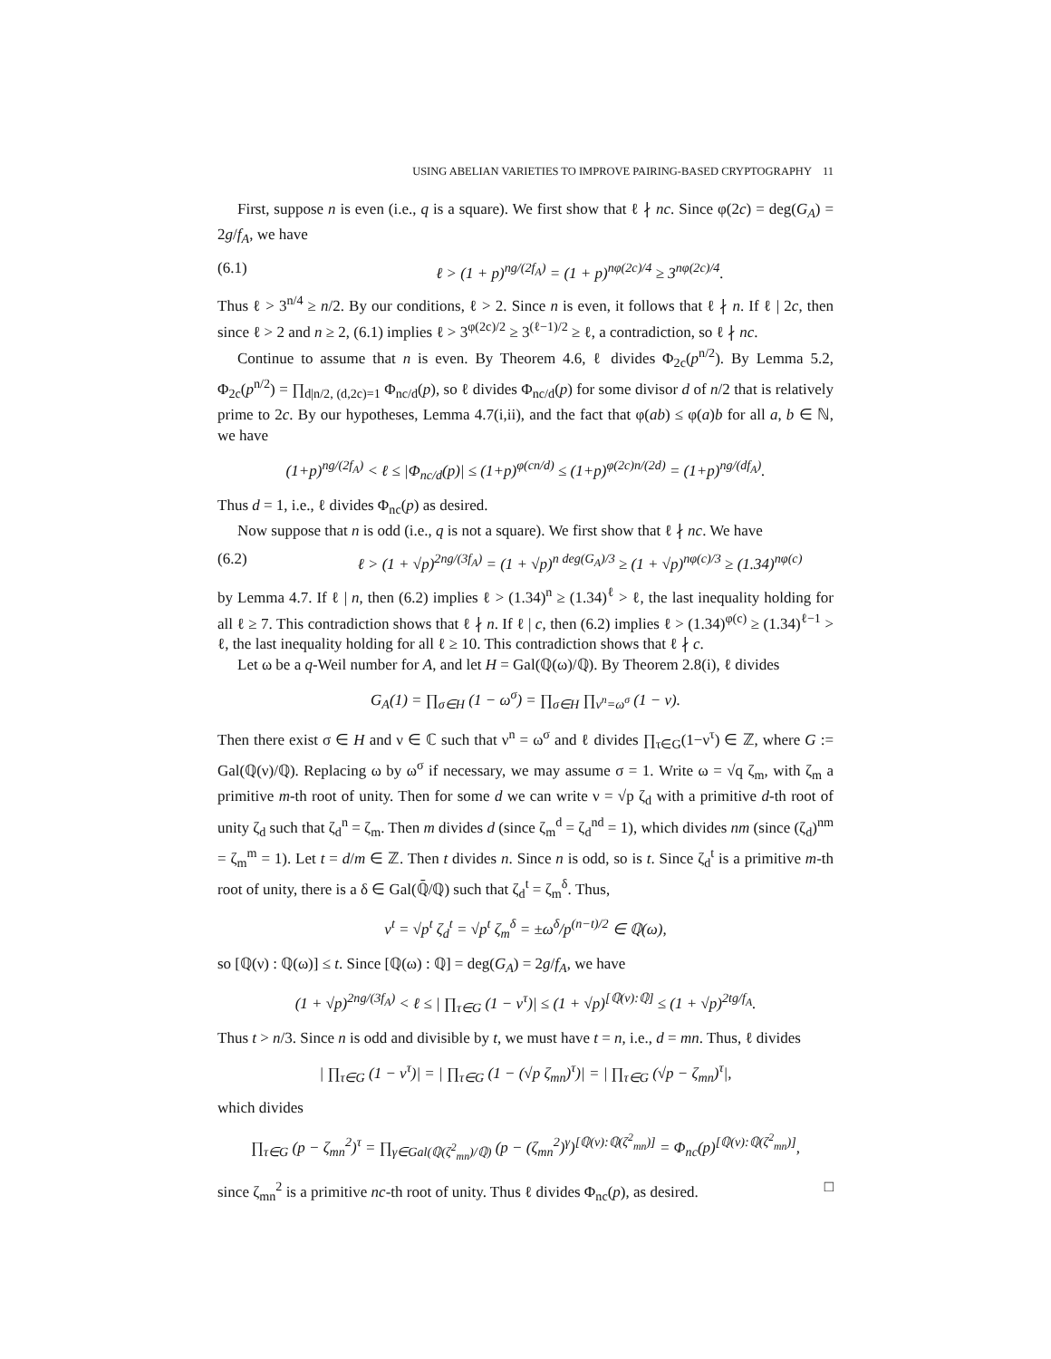USING ABELIAN VARIETIES TO IMPROVE PAIRING-BASED CRYPTOGRAPHY 11
First, suppose n is even (i.e., q is a square). We first show that ℓ ∤ nc. Since φ(2c) = deg(G<sub>A</sub>) = 2g/f<sub>A</sub>, we have
(6.1) ℓ > (1 + p)<sup>ng/(2f<sub>A</sub>)</sup> = (1 + p)<sup>nφ(2c)/4</sup> ≥ 3<sup>nφ(2c)/4</sup>.
Thus ℓ > 3<sup>n/4</sup> ≥ n/2. By our conditions, ℓ > 2. Since n is even, it follows that ℓ ∤ n. If ℓ | 2c, then since ℓ > 2 and n ≥ 2, (6.1) implies ℓ > 3<sup>φ(2c)/2</sup> ≥ 3<sup>(ℓ−1)/2</sup> ≥ ℓ, a contradiction, so ℓ ∤ nc.
Continue to assume that n is even. By Theorem 4.6, ℓ divides Φ<sub>2c</sub>(p<sup>n/2</sup>). By Lemma 5.2, Φ<sub>2c</sub>(p<sup>n/2</sup>) = ∏<sub>d|n/2, (d,2c)=1</sub> Φ<sub>nc/d</sub>(p), so ℓ divides Φ<sub>nc/d</sub>(p) for some divisor d of n/2 that is relatively prime to 2c. By our hypotheses, Lemma 4.7(i,ii), and the fact that φ(ab) ≤ φ(a)b for all a, b ∈ ℕ, we have
(1+p)<sup>ng/(2f<sub>A</sub>)</sup> < ℓ ≤ |Φ<sub>nc/d</sub>(p)| ≤ (1+p)<sup>φ(cn/d)</sup> ≤ (1+p)<sup>φ(2c)n/(2d)</sup> = (1+p)<sup>ng/(df<sub>A</sub>)</sup>.
Thus d = 1, i.e., ℓ divides Φ<sub>nc</sub>(p) as desired.
Now suppose that n is odd (i.e., q is not a square). We first show that ℓ ∤ nc. We have
(6.2) ℓ > (1 + √p)<sup>2ng/(3f<sub>A</sub>)</sup> = (1 + √p)<sup>n deg(G<sub>A</sub>)/3</sup> ≥ (1 + √p)<sup>nφ(c)/3</sup> ≥ (1.34)<sup>nφ(c)</sup>
by Lemma 4.7. If ℓ | n, then (6.2) implies ℓ > (1.34)<sup>n</sup> ≥ (1.34)<sup>ℓ</sup> > ℓ, the last inequality holding for all ℓ ≥ 7. This contradiction shows that ℓ ∤ n. If ℓ | c, then (6.2) implies ℓ > (1.34)<sup>φ(c)</sup> ≥ (1.34)<sup>ℓ−1</sup> > ℓ, the last inequality holding for all ℓ ≥ 10. This contradiction shows that ℓ ∤ c.
Let ω be a q-Weil number for A, and let H = Gal(ℚ(ω)/ℚ). By Theorem 2.8(i), ℓ divides
G<sub>A</sub>(1) = ∏<sub>σ∈H</sub> (1 − ω<sup>σ</sup>) = ∏<sub>σ∈H</sub> ∏<sub>ν<sup>n</sup>=ω<sup>σ</sup></sub> (1 − ν).
Then there exist σ ∈ H and ν ∈ ℂ such that ν<sup>n</sup> = ω<sup>σ</sup> and ℓ divides ∏<sub>τ∈G</sub>(1−ν<sup>τ</sup>) ∈ ℤ, where G := Gal(ℚ(ν)/ℚ). Replacing ω by ω<sup>σ</sup> if necessary, we may assume σ = 1. Write ω = √q ζ<sub>m</sub>, with ζ<sub>m</sub> a primitive m-th root of unity. Then for some d we can write ν = √p ζ<sub>d</sub> with a primitive d-th root of unity ζ<sub>d</sub> such that ζ<sub>d</sub><sup>n</sup> = ζ<sub>m</sub>. Then m divides d (since ζ<sub>m</sub><sup>d</sup> = ζ<sub>d</sub><sup>nd</sup> = 1), which divides nm (since (ζ<sub>d</sub>)<sup>nm</sup> = ζ<sub>m</sub><sup>m</sup> = 1). Let t = d/m ∈ ℤ. Then t divides n. Since n is odd, so is t. Since ζ<sub>d</sub><sup>t</sup> is a primitive m-th root of unity, there is a δ ∈ Gal(ℚ̄/ℚ) such that ζ<sub>d</sub><sup>t</sup> = ζ<sub>m</sub><sup>δ</sup>. Thus,
ν<sup>t</sup> = √p<sup>t</sup> ζ<sub>d</sub><sup>t</sup> = √p<sup>t</sup> ζ<sub>m</sub><sup>δ</sup> = ±ω<sup>δ</sup>/p<sup>(n−t)/2</sup> ∈ ℚ(ω),
so [ℚ(ν) : ℚ(ω)] ≤ t. Since [ℚ(ω) : ℚ] = deg(G<sub>A</sub>) = 2g/f<sub>A</sub>, we have
(1 + √p)<sup>2ng/(3f<sub>A</sub>)</sup> < ℓ ≤ | ∏<sub>τ∈G</sub> (1 − ν<sup>τ</sup>)| ≤ (1 + √p)<sup>[ℚ(ν):ℚ]</sup> ≤ (1 + √p)<sup>2tg/f<sub>A</sub></sup>.
Thus t > n/3. Since n is odd and divisible by t, we must have t = n, i.e., d = mn. Thus, ℓ divides
| ∏<sub>τ∈G</sub> (1 − ν<sup>τ</sup>)| = | ∏<sub>τ∈G</sub> (1 − (√p ζ<sub>mn</sub>)<sup>τ</sup>)| = | ∏<sub>τ∈G</sub> (√p − ζ<sub>mn</sub>)<sup>τ</sup>|,
which divides
∏<sub>τ∈G</sub> (p − ζ<sub>mn</sub><sup>2</sup>)<sup>τ</sup> = ∏<sub>γ∈Gal(ℚ(ζ<sup>2</sup><sub>mn</sub>)/ℚ)</sub> (p − (ζ<sub>mn</sub><sup>2</sup>)<sup>γ</sup>)<sup>[ℚ(ν):ℚ(ζ<sup>2</sup><sub>mn</sub>)]</sup> = Φ<sub>nc</sub>(p)<sup>[ℚ(ν):ℚ(ζ<sup>2</sup><sub>mn</sub>)]</sup>,
since ζ<sub>mn</sub><sup>2</sup> is a primitive nc-th root of unity. Thus ℓ divides Φ<sub>nc</sub>(p), as desired. □